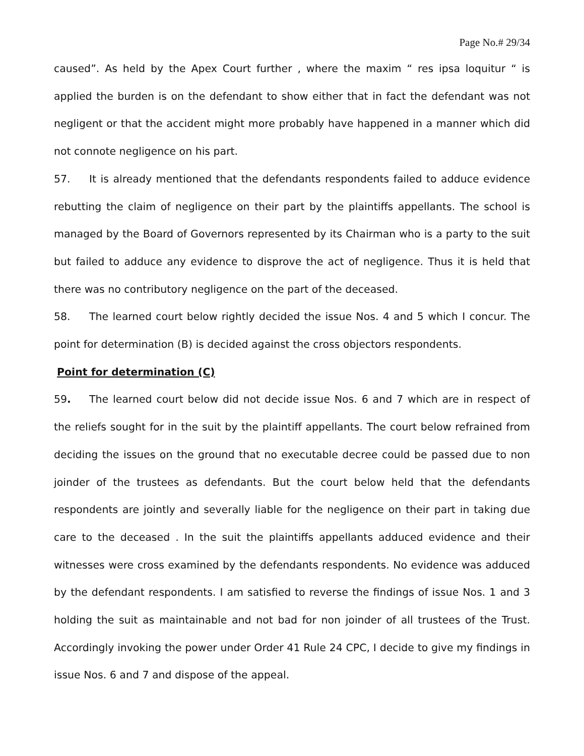Page No.# 29/34
caused”. As held by the Apex Court further , where the maxim “ res ipsa loquitur “ is applied the burden is on the defendant to show either that in fact the defendant was not negligent or that the accident might more probably have happened in a manner which did not connote negligence on his part.
57. It is already mentioned that the defendants respondents failed to adduce evidence rebutting the claim of negligence on their part by the plaintiffs appellants. The school is managed by the Board of Governors represented by its Chairman who is a party to the suit but failed to adduce any evidence to disprove the act of negligence. Thus it is held that there was no contributory negligence on the part of the deceased.
58. The learned court below rightly decided the issue Nos. 4 and 5 which I concur. The point for determination (B) is decided against the cross objectors respondents.
Point for determination (C)
59. The learned court below did not decide issue Nos. 6 and 7 which are in respect of the reliefs sought for in the suit by the plaintiff appellants. The court below refrained from deciding the issues on the ground that no executable decree could be passed due to non joinder of the trustees as defendants. But the court below held that the defendants respondents are jointly and severally liable for the negligence on their part in taking due care to the deceased . In the suit the plaintiffs appellants adduced evidence and their witnesses were cross examined by the defendants respondents. No evidence was adduced by the defendant respondents. I am satisfied to reverse the findings of issue Nos. 1 and 3 holding the suit as maintainable and not bad for non joinder of all trustees of the Trust. Accordingly invoking the power under Order 41 Rule 24 CPC, I decide to give my findings in issue Nos. 6 and 7 and dispose of the appeal.